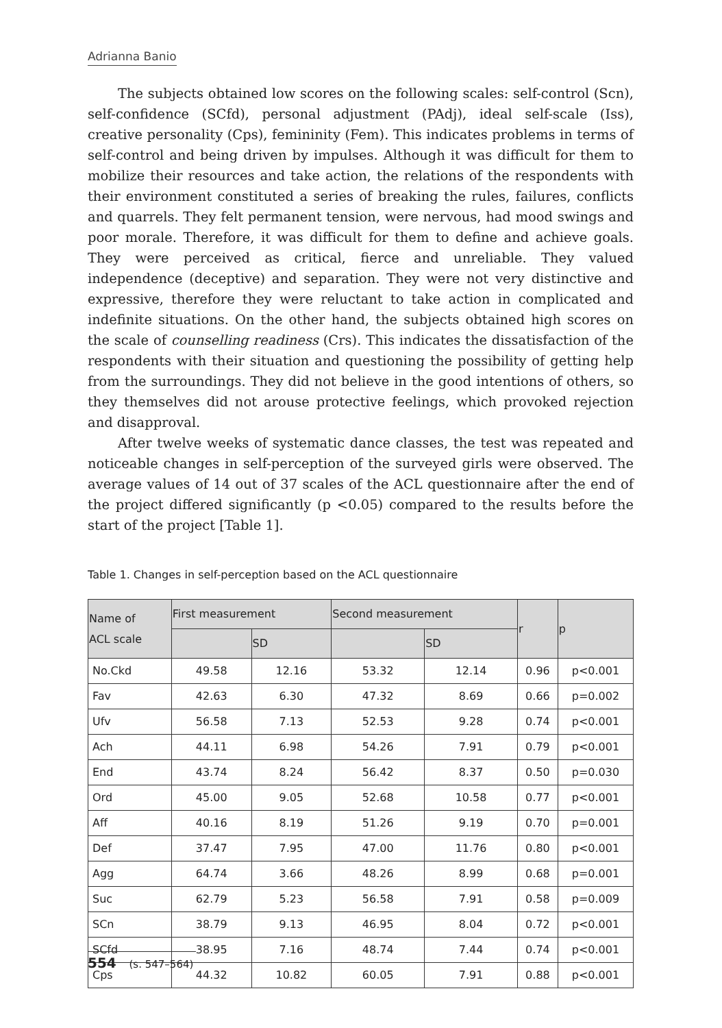Adrianna Banio
The subjects obtained low scores on the following scales: self-control (Scn), self-confidence (SCfd), personal adjustment (PAdj), ideal self-scale (Iss), creative personality (Cps), femininity (Fem). This indicates problems in terms of self-control and being driven by impulses. Although it was difficult for them to mobilize their resources and take action, the relations of the respondents with their environment constituted a series of breaking the rules, failures, conflicts and quarrels. They felt permanent tension, were nervous, had mood swings and poor morale. Therefore, it was difficult for them to define and achieve goals. They were perceived as critical, fierce and unreliable. They valued independence (deceptive) and separation. They were not very distinctive and expressive, therefore they were reluctant to take action in complicated and indefinite situations. On the other hand, the subjects obtained high scores on the scale of counselling readiness (Crs). This indicates the dissatisfaction of the respondents with their situation and questioning the possibility of getting help from the surroundings. They did not believe in the good intentions of others, so they themselves did not arouse protective feelings, which provoked rejection and disapproval.
After twelve weeks of systematic dance classes, the test was repeated and noticeable changes in self-perception of the surveyed girls were observed. The average values of 14 out of 37 scales of the ACL questionnaire after the end of the project differed significantly (p <0.05) compared to the results before the start of the project [Table 1].
Table 1. Changes in self-perception based on the ACL questionnaire
| Name of ACL scale | First measurement | | Second measurement | | r | p |
| --- | --- | --- | --- | --- | --- | --- |
| | | SD | | SD | | |
| No.Ckd | 49.58 | 12.16 | 53.32 | 12.14 | 0.96 | p<0.001 |
| Fav | 42.63 | 6.30 | 47.32 | 8.69 | 0.66 | p=0.002 |
| Ufv | 56.58 | 7.13 | 52.53 | 9.28 | 0.74 | p<0.001 |
| Ach | 44.11 | 6.98 | 54.26 | 7.91 | 0.79 | p<0.001 |
| End | 43.74 | 8.24 | 56.42 | 8.37 | 0.50 | p=0.030 |
| Ord | 45.00 | 9.05 | 52.68 | 10.58 | 0.77 | p<0.001 |
| Aff | 40.16 | 8.19 | 51.26 | 9.19 | 0.70 | p=0.001 |
| Def | 37.47 | 7.95 | 47.00 | 11.76 | 0.80 | p<0.001 |
| Agg | 64.74 | 3.66 | 48.26 | 8.99 | 0.68 | p=0.001 |
| Suc | 62.79 | 5.23 | 56.58 | 7.91 | 0.58 | p=0.009 |
| SCn | 38.79 | 9.13 | 46.95 | 8.04 | 0.72 | p<0.001 |
| SCfd | 38.95 | 7.16 | 48.74 | 7.44 | 0.74 | p<0.001 |
| Cps | 44.32 | 10.82 | 60.05 | 7.91 | 0.88 | p<0.001 |
554 (s. 547–564)